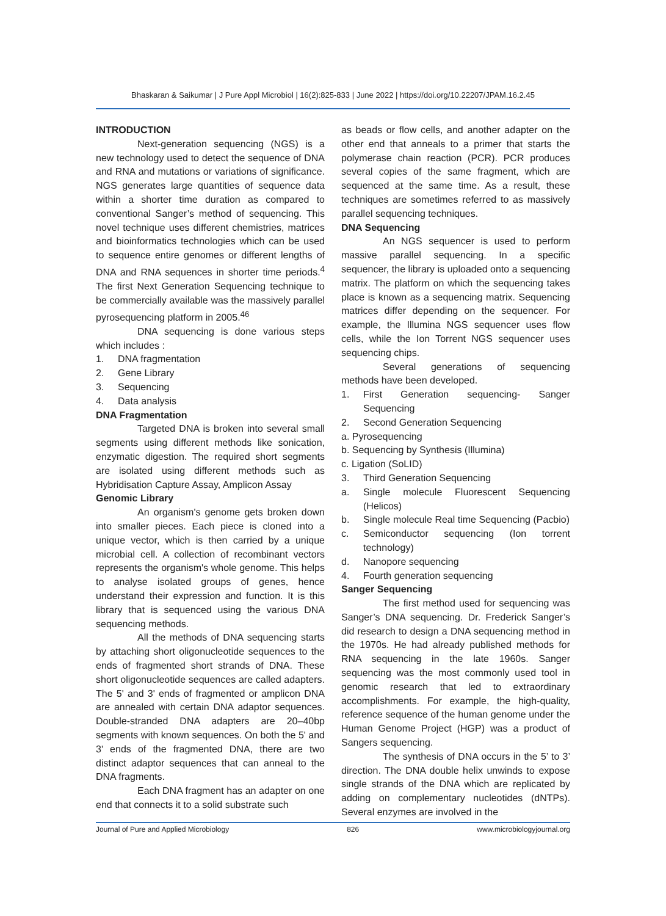Bhaskaran & Saikumar | J Pure Appl Microbiol | 16(2):825-833 | June 2022 | https://doi.org/10.22207/JPAM.16.2.45
INTRODUCTION
Next-generation sequencing (NGS) is a new technology used to detect the sequence of DNA and RNA and mutations or variations of significance. NGS generates large quantities of sequence data within a shorter time duration as compared to conventional Sanger’s method of sequencing. This novel technique uses different chemistries, matrices and bioinformatics technologies which can be used to sequence entire genomes or different lengths of DNA and RNA sequences in shorter time periods.<sup>4</sup> The first Next Generation Sequencing technique to be commercially available was the massively parallel pyrosequencing platform in 2005.<sup>46</sup>
DNA sequencing is done various steps which includes :
1. DNA fragmentation
2. Gene Library
3. Sequencing
4. Data analysis
DNA Fragmentation
Targeted DNA is broken into several small segments using different methods like sonication, enzymatic digestion. The required short segments are isolated using different methods such as Hybridisation Capture Assay, Amplicon Assay
Genomic Library
An organism's genome gets broken down into smaller pieces. Each piece is cloned into a unique vector, which is then carried by a unique microbial cell. A collection of recombinant vectors represents the organism's whole genome. This helps to analyse isolated groups of genes, hence understand their expression and function. It is this library that is sequenced using the various DNA sequencing methods.
All the methods of DNA sequencing starts by attaching short oligonucleotide sequences to the ends of fragmented short strands of DNA. These short oligonucleotide sequences are called adapters. The 5' and 3' ends of fragmented or amplicon DNA are annealed with certain DNA adaptor sequences. Double-stranded DNA adapters are 20–40bp segments with known sequences. On both the 5' and 3' ends of the fragmented DNA, there are two distinct adaptor sequences that can anneal to the DNA fragments.
Each DNA fragment has an adapter on one end that connects it to a solid substrate such
as beads or flow cells, and another adapter on the other end that anneals to a primer that starts the polymerase chain reaction (PCR). PCR produces several copies of the same fragment, which are sequenced at the same time. As a result, these techniques are sometimes referred to as massively parallel sequencing techniques.
DNA Sequencing
An NGS sequencer is used to perform massive parallel sequencing. In a specific sequencer, the library is uploaded onto a sequencing matrix. The platform on which the sequencing takes place is known as a sequencing matrix. Sequencing matrices differ depending on the sequencer. For example, the Illumina NGS sequencer uses flow cells, while the Ion Torrent NGS sequencer uses sequencing chips.
Several generations of sequencing methods have been developed.
1. First Generation sequencing- Sanger Sequencing
2. Second Generation Sequencing
a. Pyrosequencing
b. Sequencing by Synthesis (Illumina)
c. Ligation (SoLID)
3. Third Generation Sequencing
a. Single molecule Fluorescent Sequencing (Helicos)
b. Single molecule Real time Sequencing (Pacbio)
c. Semiconductor sequencing (Ion torrent technology)
d. Nanopore sequencing
4. Fourth generation sequencing
Sanger Sequencing
The first method used for sequencing was Sanger’s DNA sequencing. Dr. Frederick Sanger’s did research to design a DNA sequencing method in the 1970s. He had already published methods for RNA sequencing in the late 1960s. Sanger sequencing was the most commonly used tool in genomic research that led to extraordinary accomplishments. For example, the high-quality, reference sequence of the human genome under the Human Genome Project (HGP) was a product of Sangers sequencing.
The synthesis of DNA occurs in the 5’ to 3’ direction. The DNA double helix unwinds to expose single strands of the DNA which are replicated by adding on complementary nucleotides (dNTPs). Several enzymes are involved in the
Journal of Pure and Applied Microbiology 826 www.microbiologyjournal.org